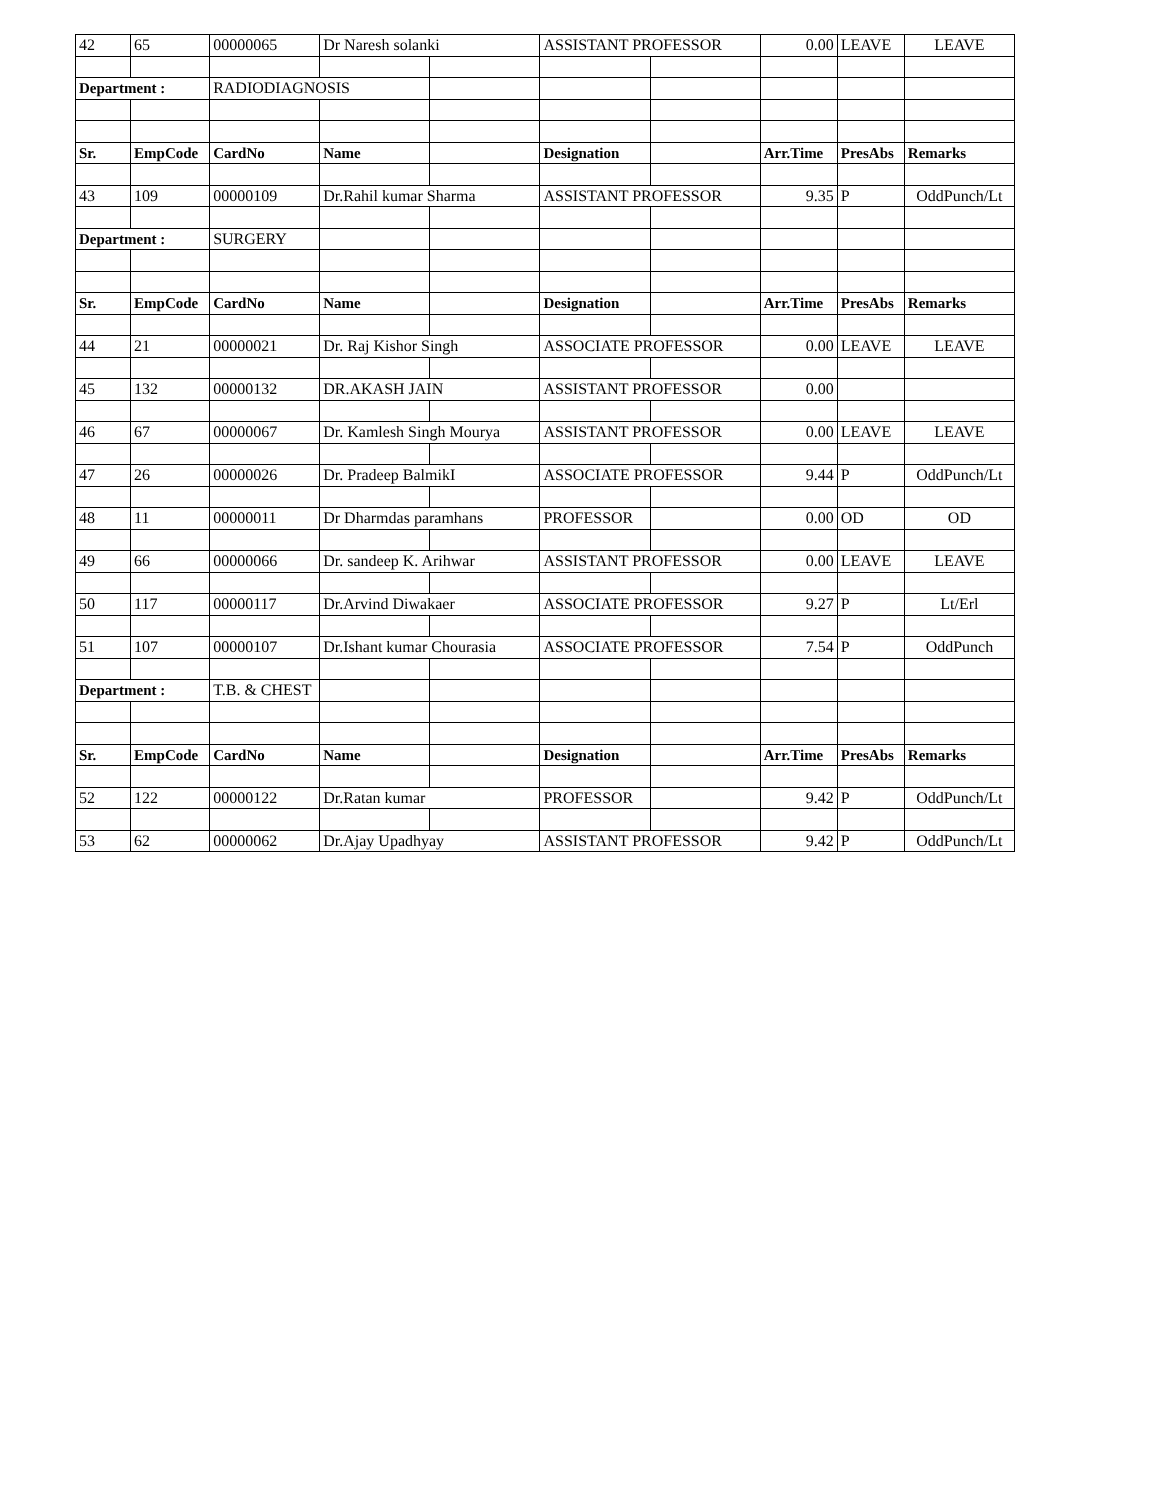| 42 | 65 | 00000065 | Dr Naresh solanki | | ASSISTANT PROFESSOR | | 0.00 | LEAVE | LEAVE |
| Department : | | RADIODIAGNOSIS | | | | | | | |
| Sr. | EmpCode | CardNo | Name | | Designation | | Arr.Time | PresAbs | Remarks |
| 43 | 109 | 00000109 | Dr.Rahil kumar Sharma | | ASSISTANT PROFESSOR | | 9.35 | P | OddPunch/Lt |
| Department : | | SURGERY | | | | | | | |
| Sr. | EmpCode | CardNo | Name | | Designation | | Arr.Time | PresAbs | Remarks |
| 44 | 21 | 00000021 | Dr. Raj Kishor Singh | | ASSOCIATE PROFESSOR | | 0.00 | LEAVE | LEAVE |
| 45 | 132 | 00000132 | DR.AKASH JAIN | | ASSISTANT PROFESSOR | | 0.00 | | |
| 46 | 67 | 00000067 | Dr. Kamlesh Singh Mourya | | ASSISTANT PROFESSOR | | 0.00 | LEAVE | LEAVE |
| 47 | 26 | 00000026 | Dr. Pradeep BalmikI | | ASSOCIATE PROFESSOR | | 9.44 | P | OddPunch/Lt |
| 48 | 11 | 00000011 | Dr Dharmdas paramhans | | PROFESSOR | | 0.00 | OD | OD |
| 49 | 66 | 00000066 | Dr. sandeep K. Arihwar | | ASSISTANT PROFESSOR | | 0.00 | LEAVE | LEAVE |
| 50 | 117 | 00000117 | Dr.Arvind Diwakaer | | ASSOCIATE PROFESSOR | | 9.27 | P | Lt/Erl |
| 51 | 107 | 00000107 | Dr.Ishant kumar Chourasia | | ASSOCIATE PROFESSOR | | 7.54 | P | OddPunch |
| Department : | | T.B. & CHEST | | | | | | | |
| Sr. | EmpCode | CardNo | Name | | Designation | | Arr.Time | PresAbs | Remarks |
| 52 | 122 | 00000122 | Dr.Ratan kumar | | PROFESSOR | | 9.42 | P | OddPunch/Lt |
| 53 | 62 | 00000062 | Dr.Ajay Upadhyay | | ASSISTANT PROFESSOR | | 9.42 | P | OddPunch/Lt |